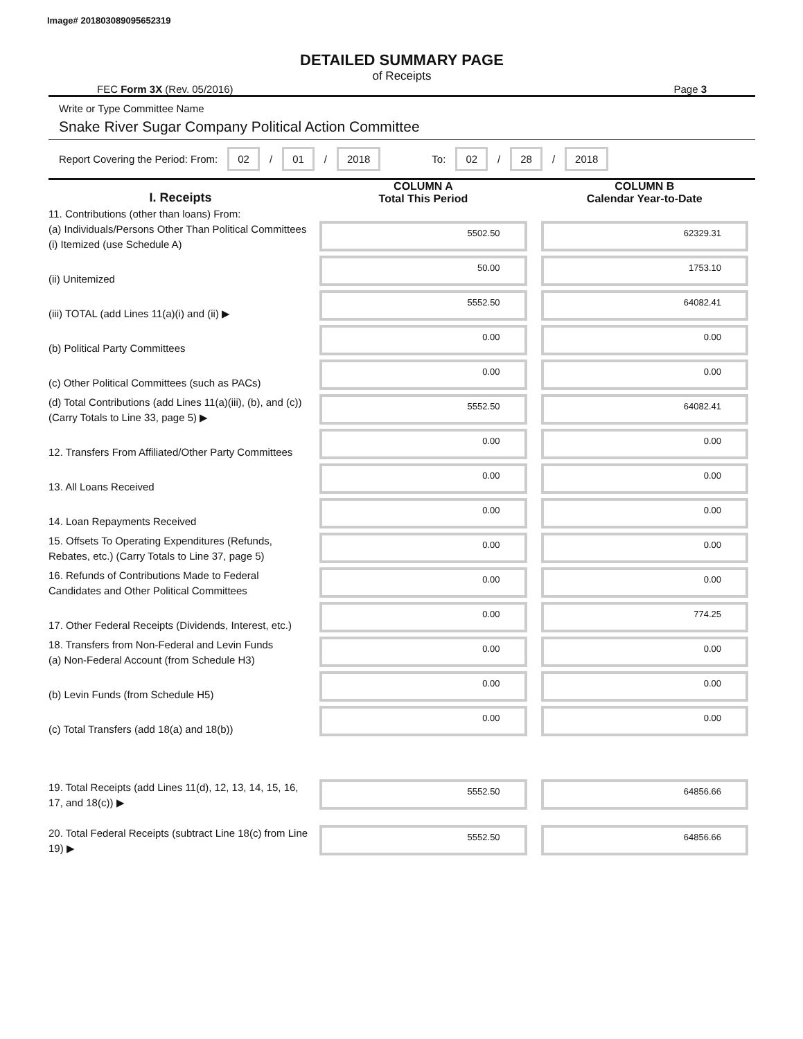Image# 201803089095652319
DETAILED SUMMARY PAGE
of Receipts
FEC Form 3X (Rev. 05/2016) Page 3
Write or Type Committee Name
Snake River Sugar Company Political Action Committee
Report Covering the Period: From: 02 / 01 / 2018 To: 02 / 28 / 2018
| I. Receipts | COLUMN A Total This Period | COLUMN B Calendar Year-to-Date |
| --- | --- | --- |
| 11. Contributions (other than loans) From: (a) Individuals/Persons Other Than Political Committees (i) Itemized (use Schedule A) | 5502.50 | 62329.31 |
| (ii) Unitemized | 50.00 | 1753.10 |
| (iii) TOTAL (add Lines 11(a)(i) and (ii) ▶ | 5552.50 | 64082.41 |
| (b) Political Party Committees | 0.00 | 0.00 |
| (c) Other Political Committees (such as PACs) | 0.00 | 0.00 |
| (d) Total Contributions (add Lines 11(a)(iii), (b), and (c)) (Carry Totals to Line 33, page 5) ▶ | 5552.50 | 64082.41 |
| 12. Transfers From Affiliated/Other Party Committees | 0.00 | 0.00 |
| 13. All Loans Received | 0.00 | 0.00 |
| 14. Loan Repayments Received | 0.00 | 0.00 |
| 15. Offsets To Operating Expenditures (Refunds, Rebates, etc.) (Carry Totals to Line 37, page 5) | 0.00 | 0.00 |
| 16. Refunds of Contributions Made to Federal Candidates and Other Political Committees | 0.00 | 0.00 |
| 17. Other Federal Receipts (Dividends, Interest, etc.) | 0.00 | 774.25 |
| 18. Transfers from Non-Federal and Levin Funds (a) Non-Federal Account (from Schedule H3) | 0.00 | 0.00 |
| (b) Levin Funds (from Schedule H5) | 0.00 | 0.00 |
| (c) Total Transfers (add 18(a) and 18(b)) | 0.00 | 0.00 |
| 19. Total Receipts (add Lines 11(d), 12, 13, 14, 15, 16, 17, and 18(c)) ▶ | 5552.50 | 64856.66 |
| 20. Total Federal Receipts (subtract Line 18(c) from Line 19) ▶ | 5552.50 | 64856.66 |